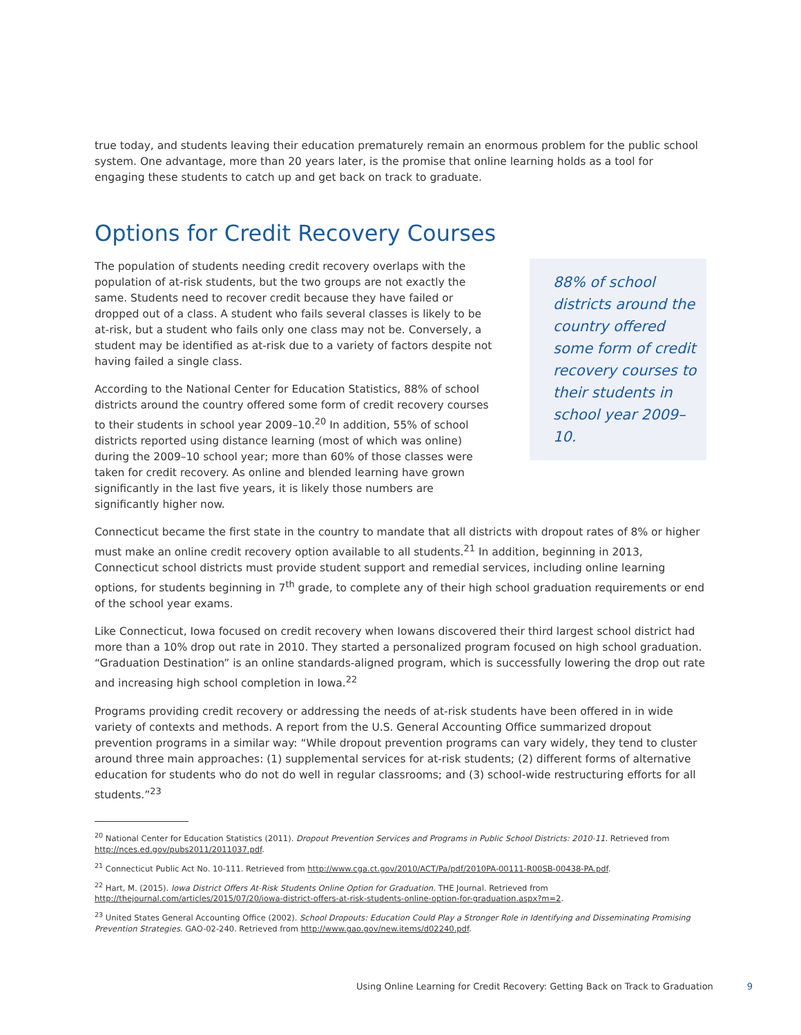true today, and students leaving their education prematurely remain an enormous problem for the public school system. One advantage, more than 20 years later, is the promise that online learning holds as a tool for engaging these students to catch up and get back on track to graduate.
Options for Credit Recovery Courses
The population of students needing credit recovery overlaps with the population of at-risk students, but the two groups are not exactly the same. Students need to recover credit because they have failed or dropped out of a class. A student who fails several classes is likely to be at-risk, but a student who fails only one class may not be. Conversely, a student may be identified as at-risk due to a variety of factors despite not having failed a single class.
According to the National Center for Education Statistics, 88% of school districts around the country offered some form of credit recovery courses to their students in school year 2009–10.<sup>20</sup> In addition, 55% of school districts reported using distance learning (most of which was online) during the 2009–10 school year; more than 60% of those classes were taken for credit recovery. As online and blended learning have grown significantly in the last five years, it is likely those numbers are significantly higher now.
88% of school districts around the country offered some form of credit recovery courses to their students in school year 2009–10.
Connecticut became the first state in the country to mandate that all districts with dropout rates of 8% or higher must make an online credit recovery option available to all students.<sup>21</sup> In addition, beginning in 2013, Connecticut school districts must provide student support and remedial services, including online learning options, for students beginning in 7<sup>th</sup> grade, to complete any of their high school graduation requirements or end of the school year exams.
Like Connecticut, Iowa focused on credit recovery when Iowans discovered their third largest school district had more than a 10% drop out rate in 2010. They started a personalized program focused on high school graduation. “Graduation Destination” is an online standards-aligned program, which is successfully lowering the drop out rate and increasing high school completion in Iowa.<sup>22</sup>
Programs providing credit recovery or addressing the needs of at-risk students have been offered in in wide variety of contexts and methods. A report from the U.S. General Accounting Office summarized dropout prevention programs in a similar way: “While dropout prevention programs can vary widely, they tend to cluster around three main approaches: (1) supplemental services for at-risk students; (2) different forms of alternative education for students who do not do well in regular classrooms; and (3) school-wide restructuring efforts for all students.”<sup>23</sup>
<sup>20</sup> National Center for Education Statistics (2011). Dropout Prevention Services and Programs in Public School Districts: 2010-11. Retrieved from http://nces.ed.gov/pubs2011/2011037.pdf.
<sup>21</sup> Connecticut Public Act No. 10-111. Retrieved from http://www.cga.ct.gov/2010/ACT/Pa/pdf/2010PA-00111-R00SB-00438-PA.pdf.
<sup>22</sup> Hart, M. (2015). Iowa District Offers At-Risk Students Online Option for Graduation. THE Journal. Retrieved from http://thejournal.com/articles/2015/07/20/iowa-district-offers-at-risk-students-online-option-for-graduation.aspx?m=2.
<sup>23</sup> United States General Accounting Office (2002). School Dropouts: Education Could Play a Stronger Role in Identifying and Disseminating Promising Prevention Strategies. GAO-02-240. Retrieved from http://www.gao.gov/new.items/d02240.pdf.
Using Online Learning for Credit Recovery: Getting Back on Track to Graduation 9